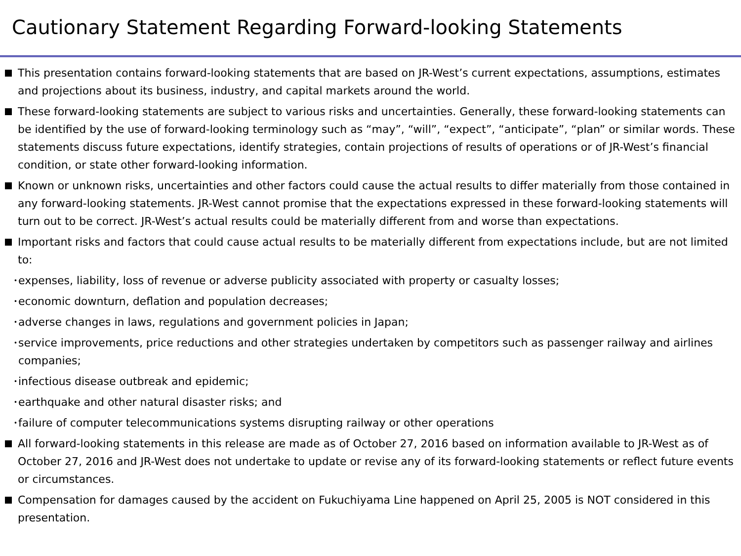Cautionary Statement Regarding Forward-looking Statements
This presentation contains forward-looking statements that are based on JR-West’s current expectations, assumptions, estimates and projections about its business, industry, and capital markets around the world.
These forward-looking statements are subject to various risks and uncertainties. Generally, these forward-looking statements can be identified by the use of forward-looking terminology such as “may”, “will”, “expect”, “anticipate”, “plan” or similar words. These statements discuss future expectations, identify strategies, contain projections of results of operations or of JR-West’s financial condition, or state other forward-looking information.
Known or unknown risks, uncertainties and other factors could cause the actual results to differ materially from those contained in any forward-looking statements. JR-West cannot promise that the expectations expressed in these forward-looking statements will turn out to be correct. JR-West’s actual results could be materially different from and worse than expectations.
Important risks and factors that could cause actual results to be materially different from expectations include, but are not limited to:
･
expenses, liability, loss of revenue or adverse publicity associated with property or casualty losses;
･
economic downturn, deflation and population decreases;
･
adverse changes in laws, regulations and government policies in Japan;
･
service improvements, price reductions and other strategies undertaken by competitors such as passenger railway and airlines companies;
･
infectious disease outbreak and epidemic;
･
earthquake and other natural disaster risks; and
･
failure of computer telecommunications systems disrupting railway or other operations
All forward-looking statements in this release are made as of October 27, 2016 based on information available to JR-West as of October 27, 2016 and JR-West does not undertake to update or revise any of its forward-looking statements or reflect future events or circumstances.
Compensation for damages caused by the accident on Fukuchiyama Line happened on April 25, 2005 is NOT considered in this presentation.